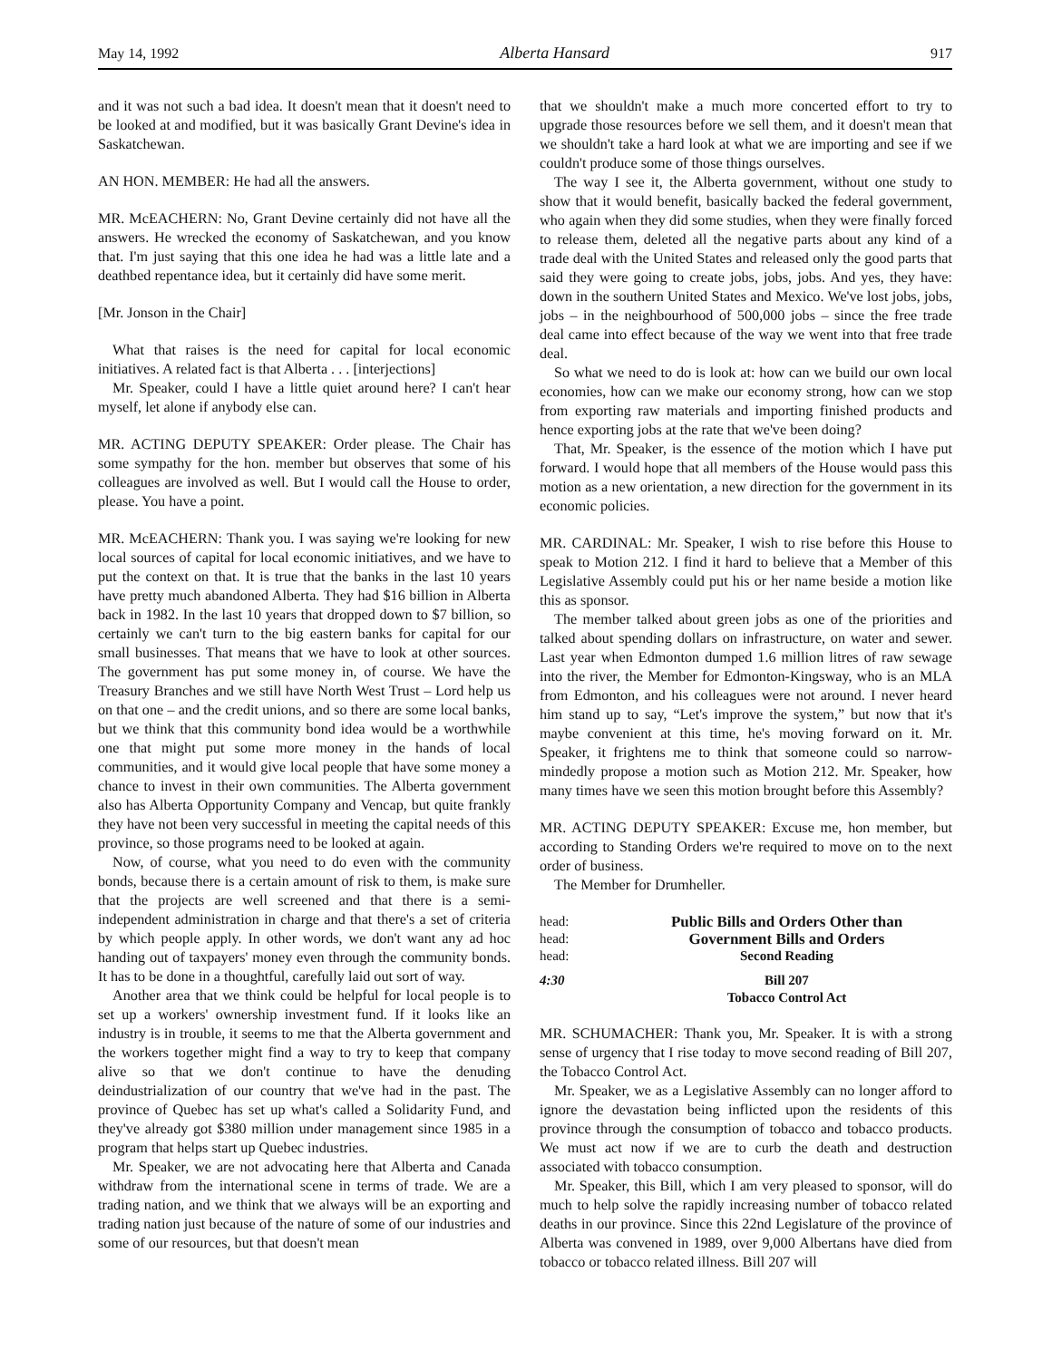May 14, 1992 Alberta Hansard 917
and it was not such a bad idea. It doesn't mean that it doesn't need to be looked at and modified, but it was basically Grant Devine's idea in Saskatchewan.
AN HON. MEMBER: He had all the answers.
MR. McEACHERN: No, Grant Devine certainly did not have all the answers. He wrecked the economy of Saskatchewan, and you know that. I'm just saying that this one idea he had was a little late and a deathbed repentance idea, but it certainly did have some merit.
[Mr. Jonson in the Chair]
What that raises is the need for capital for local economic initiatives. A related fact is that Alberta . . . [interjections]
Mr. Speaker, could I have a little quiet around here? I can't hear myself, let alone if anybody else can.
MR. ACTING DEPUTY SPEAKER: Order please. The Chair has some sympathy for the hon. member but observes that some of his colleagues are involved as well. But I would call the House to order, please. You have a point.
MR. McEACHERN: Thank you. I was saying we're looking for new local sources of capital for local economic initiatives, and we have to put the context on that. It is true that the banks in the last 10 years have pretty much abandoned Alberta. They had $16 billion in Alberta back in 1982. In the last 10 years that dropped down to $7 billion, so certainly we can't turn to the big eastern banks for capital for our small businesses. That means that we have to look at other sources. The government has put some money in, of course. We have the Treasury Branches and we still have North West Trust – Lord help us on that one – and the credit unions, and so there are some local banks, but we think that this community bond idea would be a worthwhile one that might put some more money in the hands of local communities, and it would give local people that have some money a chance to invest in their own communities. The Alberta government also has Alberta Opportunity Company and Vencap, but quite frankly they have not been very successful in meeting the capital needs of this province, so those programs need to be looked at again.
Now, of course, what you need to do even with the community bonds, because there is a certain amount of risk to them, is make sure that the projects are well screened and that there is a semi-independent administration in charge and that there's a set of criteria by which people apply. In other words, we don't want any ad hoc handing out of taxpayers' money even through the community bonds. It has to be done in a thoughtful, carefully laid out sort of way.
Another area that we think could be helpful for local people is to set up a workers' ownership investment fund. If it looks like an industry is in trouble, it seems to me that the Alberta government and the workers together might find a way to try to keep that company alive so that we don't continue to have the denuding deindustrialization of our country that we've had in the past. The province of Quebec has set up what's called a Solidarity Fund, and they've already got $380 million under management since 1985 in a program that helps start up Quebec industries.
Mr. Speaker, we are not advocating here that Alberta and Canada withdraw from the international scene in terms of trade. We are a trading nation, and we think that we always will be an exporting and trading nation just because of the nature of some of our industries and some of our resources, but that doesn't mean
that we shouldn't make a much more concerted effort to try to upgrade those resources before we sell them, and it doesn't mean that we shouldn't take a hard look at what we are importing and see if we couldn't produce some of those things ourselves.
The way I see it, the Alberta government, without one study to show that it would benefit, basically backed the federal government, who again when they did some studies, when they were finally forced to release them, deleted all the negative parts about any kind of a trade deal with the United States and released only the good parts that said they were going to create jobs, jobs, jobs. And yes, they have: down in the southern United States and Mexico. We've lost jobs, jobs, jobs – in the neighbourhood of 500,000 jobs – since the free trade deal came into effect because of the way we went into that free trade deal.
So what we need to do is look at: how can we build our own local economies, how can we make our economy strong, how can we stop from exporting raw materials and importing finished products and hence exporting jobs at the rate that we've been doing?
That, Mr. Speaker, is the essence of the motion which I have put forward. I would hope that all members of the House would pass this motion as a new orientation, a new direction for the government in its economic policies.
MR. CARDINAL: Mr. Speaker, I wish to rise before this House to speak to Motion 212. I find it hard to believe that a Member of this Legislative Assembly could put his or her name beside a motion like this as sponsor.
The member talked about green jobs as one of the priorities and talked about spending dollars on infrastructure, on water and sewer. Last year when Edmonton dumped 1.6 million litres of raw sewage into the river, the Member for Edmonton-Kingsway, who is an MLA from Edmonton, and his colleagues were not around. I never heard him stand up to say, “Let's improve the system,” but now that it's maybe convenient at this time, he's moving forward on it. Mr. Speaker, it frightens me to think that someone could so narrow-mindedly propose a motion such as Motion 212. Mr. Speaker, how many times have we seen this motion brought before this Assembly?
MR. ACTING DEPUTY SPEAKER: Excuse me, hon member, but according to Standing Orders we're required to move on to the next order of business.
The Member for Drumheller.
head: Public Bills and Orders Other than head: Government Bills and Orders head: Second Reading 4:30 Bill 207 Tobacco Control Act
MR. SCHUMACHER: Thank you, Mr. Speaker. It is with a strong sense of urgency that I rise today to move second reading of Bill 207, the Tobacco Control Act.
Mr. Speaker, we as a Legislative Assembly can no longer afford to ignore the devastation being inflicted upon the residents of this province through the consumption of tobacco and tobacco products. We must act now if we are to curb the death and destruction associated with tobacco consumption.
Mr. Speaker, this Bill, which I am very pleased to sponsor, will do much to help solve the rapidly increasing number of tobacco related deaths in our province. Since this 22nd Legislature of the province of Alberta was convened in 1989, over 9,000 Albertans have died from tobacco or tobacco related illness. Bill 207 will